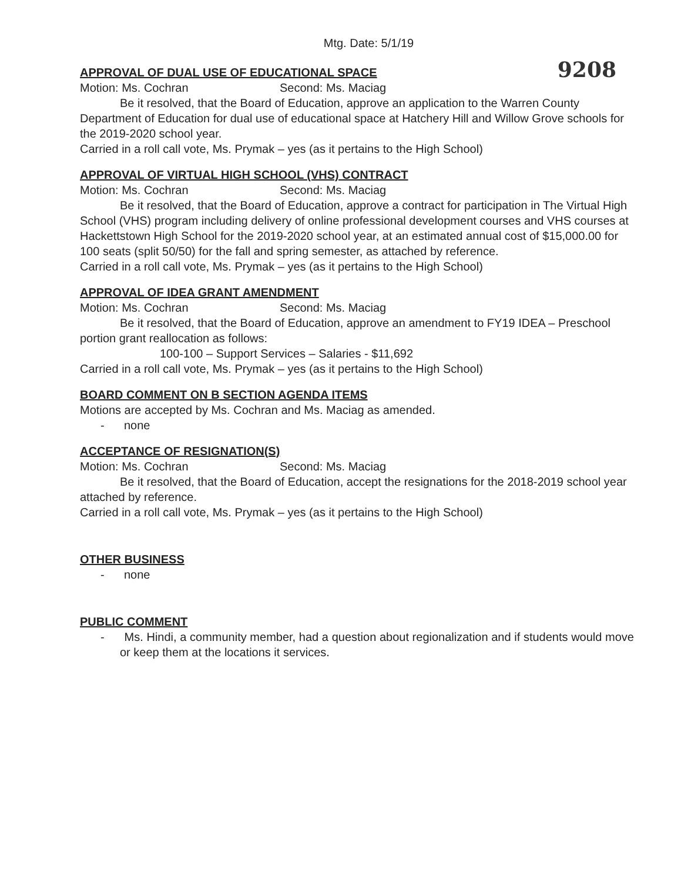Mtg. Date: 5/1/19
9208
APPROVAL OF DUAL USE OF EDUCATIONAL SPACE
Motion: Ms. Cochran Second: Ms. Maciag
Be it resolved, that the Board of Education, approve an application to the Warren County Department of Education for dual use of educational space at Hatchery Hill and Willow Grove schools for the 2019-2020 school year.
Carried in a roll call vote, Ms. Prymak – yes (as it pertains to the High School)
APPROVAL OF VIRTUAL HIGH SCHOOL (VHS) CONTRACT
Motion: Ms. Cochran Second: Ms. Maciag
Be it resolved, that the Board of Education, approve a contract for participation in The Virtual High School (VHS) program including delivery of online professional development courses and VHS courses at Hackettstown High School for the 2019-2020 school year, at an estimated annual cost of $15,000.00 for 100 seats (split 50/50) for the fall and spring semester, as attached by reference.
Carried in a roll call vote, Ms. Prymak – yes (as it pertains to the High School)
APPROVAL OF IDEA GRANT AMENDMENT
Motion: Ms. Cochran Second: Ms. Maciag
Be it resolved, that the Board of Education, approve an amendment to FY19 IDEA – Preschool portion grant reallocation as follows:
100-100 – Support Services – Salaries - $11,692
Carried in a roll call vote, Ms. Prymak – yes (as it pertains to the High School)
BOARD COMMENT ON B SECTION AGENDA ITEMS
Motions are accepted by Ms. Cochran and Ms. Maciag as amended.
- none
ACCEPTANCE OF RESIGNATION(S)
Motion: Ms. Cochran Second: Ms. Maciag
Be it resolved, that the Board of Education, accept the resignations for the 2018-2019 school year attached by reference.
Carried in a roll call vote, Ms. Prymak – yes (as it pertains to the High School)
OTHER BUSINESS
- none
PUBLIC COMMENT
- Ms. Hindi, a community member, had a question about regionalization and if students would move or keep them at the locations it services.